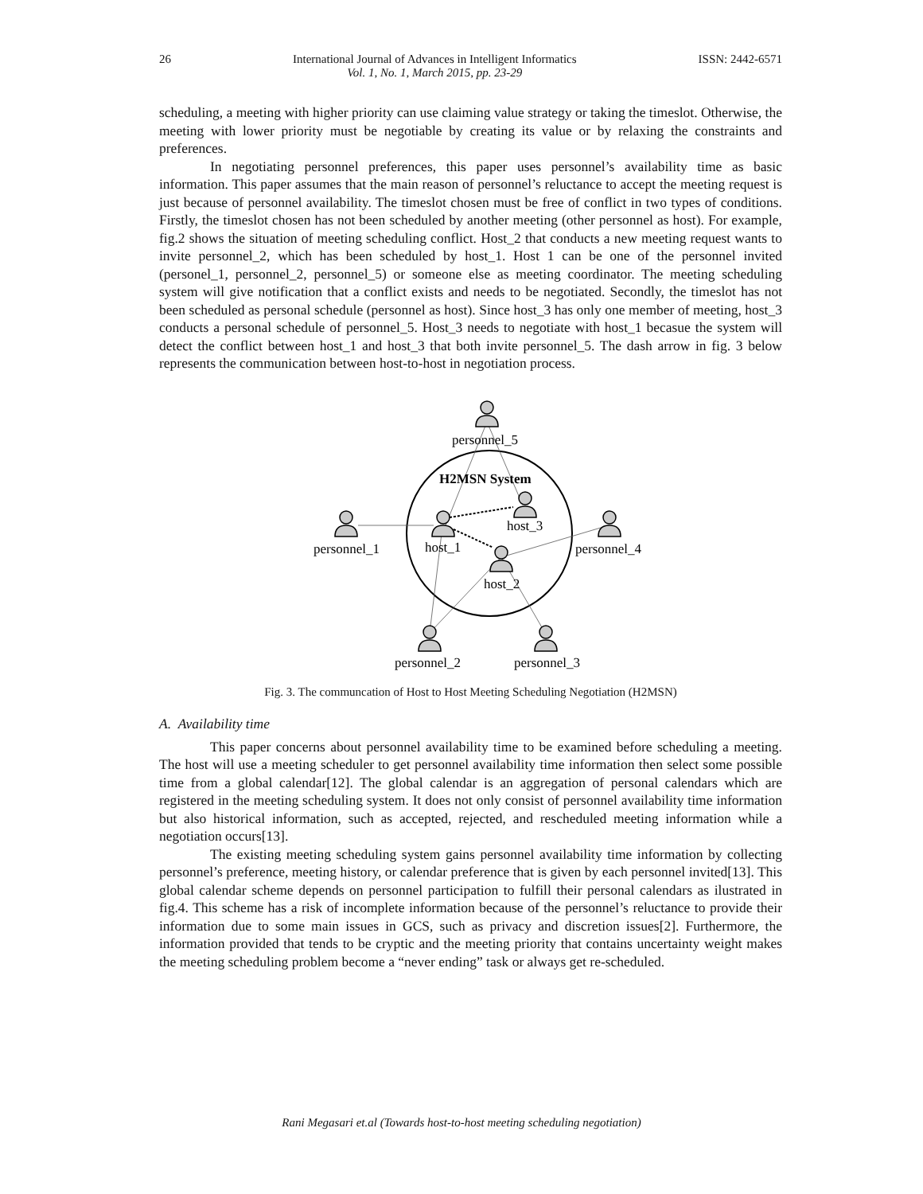26 International Journal of Advances in Intelligent Informatics
Vol. 1, No. 1, March 2015, pp. 23-29 ISSN: 2442-6571
scheduling, a meeting with higher priority can use claiming value strategy or taking the timeslot. Otherwise, the meeting with lower priority must be negotiable by creating its value or by relaxing the constraints and preferences.
In negotiating personnel preferences, this paper uses personnel’s availability time as basic information. This paper assumes that the main reason of personnel’s reluctance to accept the meeting request is just because of personnel availability. The timeslot chosen must be free of conflict in two types of conditions. Firstly, the timeslot chosen has not been scheduled by another meeting (other personnel as host). For example, fig.2 shows the situation of meeting scheduling conflict. Host_2 that conducts a new meeting request wants to invite personnel_2, which has been scheduled by host_1. Host 1 can be one of the personnel invited (personel_1, personnel_2, personnel_5) or someone else as meeting coordinator. The meeting scheduling system will give notification that a conflict exists and needs to be negotiated. Secondly, the timeslot has not been scheduled as personal schedule (personnel as host). Since host_3 has only one member of meeting, host_3 conducts a personal schedule of personnel_5. Host_3 needs to negotiate with host_1 becasue the system will detect the conflict between host_1 and host_3 that both invite personnel_5. The dash arrow in fig. 3 below represents the communication between host-to-host in negotiation process.
personnel_5
H2MSN System
host_3
personnel_1
host_1
personnel_4
host_2
personnel_2
personnel_3
Fig. 3. The communcation of Host to Host Meeting Scheduling Negotiation (H2MSN)
A. Availability time
This paper concerns about personnel availability time to be examined before scheduling a meeting. The host will use a meeting scheduler to get personnel availability time information then select some possible time from a global calendar[12]. The global calendar is an aggregation of personal calendars which are registered in the meeting scheduling system. It does not only consist of personnel availability time information but also historical information, such as accepted, rejected, and rescheduled meeting information while a negotiation occurs[13].
The existing meeting scheduling system gains personnel availability time information by collecting personnel’s preference, meeting history, or calendar preference that is given by each personnel invited[13]. This global calendar scheme depends on personnel participation to fulfill their personal calendars as ilustrated in fig.4. This scheme has a risk of incomplete information because of the personnel’s reluctance to provide their information due to some main issues in GCS, such as privacy and discretion issues[2]. Furthermore, the information provided that tends to be cryptic and the meeting priority that contains uncertainty weight makes the meeting scheduling problem become a “never ending” task or always get re-scheduled.
Rani Megasari et.al (Towards host-to-host meeting scheduling negotiation)